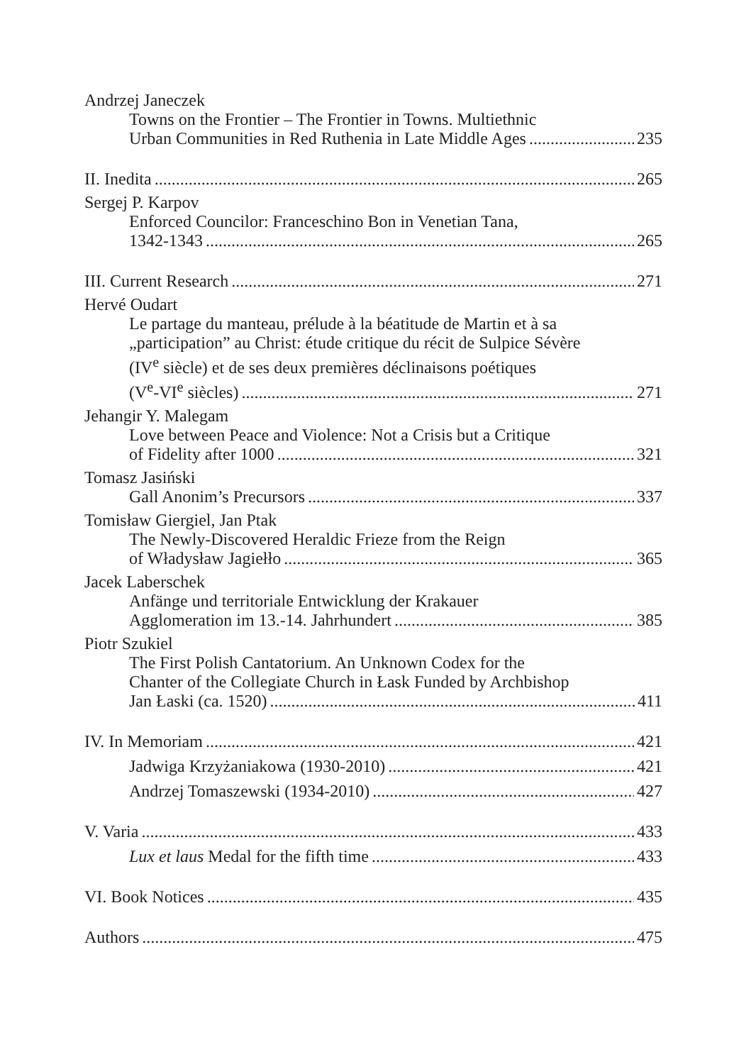Andrzej Janeczek
Towns on the Frontier – The Frontier in Towns. Multiethnic
Urban Communities in Red Ruthenia in Late Middle Ages 235
II. Inedita 265
Sergej P. Karpov
Enforced Councilor: Franceschino Bon in Venetian Tana,
1342-1343 265
III. Current Research 271
Hervé Oudart
Le partage du manteau, prélude à la béatitude de Martin et à sa
„participation” au Christ: étude critique du récit de Sulpice Sévère
(IV<sup>e</sup> siècle) et de ses deux premières déclinaisons poétiques
(V<sup>e</sup>-VI<sup>e</sup> siècles) 271
Jehangir Y. Malegam
Love between Peace and Violence: Not a Crisis but a Critique
of Fidelity after 1000 321
Tomasz Jasiński
Gall Anonim’s Precursors 337
Tomisław Giergiel, Jan Ptak
The Newly-Discovered Heraldic Frieze from the Reign
of Władysław Jagiełło 365
Jacek Laberschek
Anfänge und territoriale Entwicklung der Krakauer
Agglomeration im 13.-14. Jahrhundert 385
Piotr Szukiel
The First Polish Cantatorium. An Unknown Codex for the
Chanter of the Collegiate Church in Łask Funded by Archbishop
Jan Łaski (ca. 1520) 411
IV. In Memoriam 421
Jadwiga Krzyżaniakowa (1930-2010) 421
Andrzej Tomaszewski (1934-2010) 427
V. Varia 433
Lux et laus Medal for the fifth time 433
VI. Book Notices 435
Authors 475